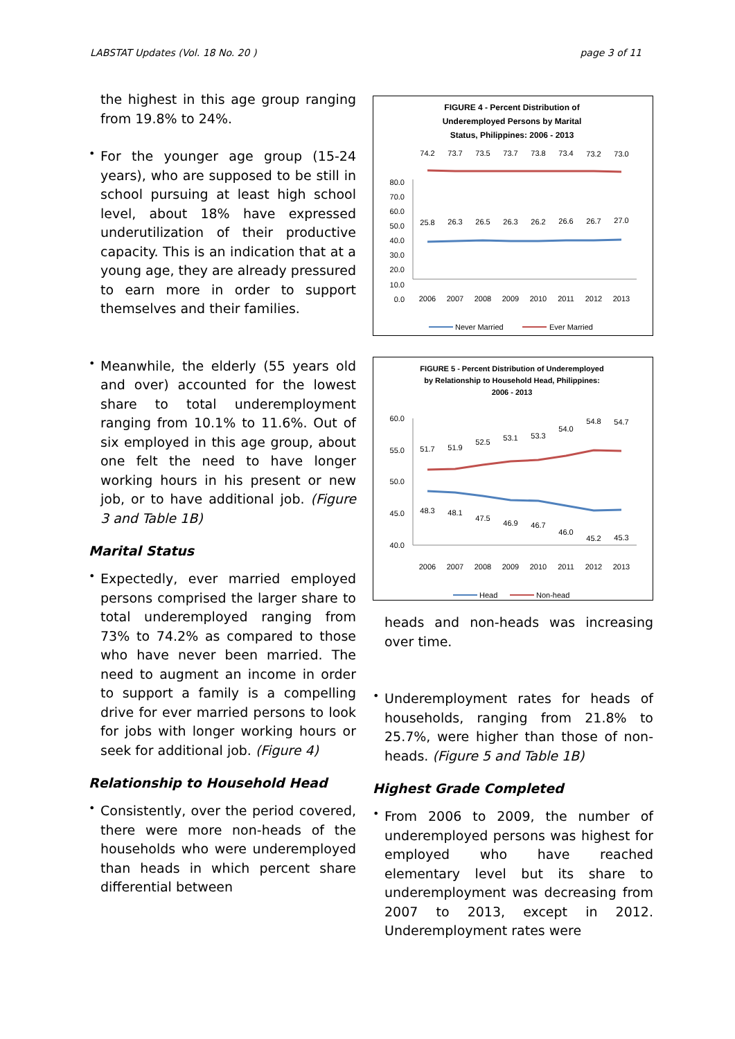LABSTAT Updates (Vol. 18 No. 20 ) page 3 of 11
the highest in this age group ranging from 19.8% to 24%.
•
For the younger age group (15-24 years), who are supposed to be still in school pursuing at least high school level, about 18% have expressed underutilization of their productive capacity. This is an indication that at a young age, they are already pressured to earn more in order to support themselves and their families.
•
Meanwhile, the elderly (55 years old and over) accounted for the lowest share to total underemployment ranging from 10.1% to 11.6%. Out of six employed in this age group, about one felt the need to have longer working hours in his present or new job, or to have additional job. (Figure 3 and Table 1B)
Marital Status
•
Expectedly, ever married employed persons comprised the larger share to total underemployed ranging from 73% to 74.2% as compared to those who have never been married. The need to augment an income in order to support a family is a compelling drive for ever married persons to look for jobs with longer working hours or seek for additional job. (Figure 4)
Relationship to Household Head
•
Consistently, over the period covered, there were more non-heads of the households who were underemployed than heads in which percent share differential between
FIGURE 4 - Percent Distribution of
Underemployed Persons by Marital
Status, Philippines: 2006 - 2013
80.0
70.0
60.0
50.0
40.0
30.0
20.0
10.0
0.0
74.2
73.7
73.5
73.7
73.8
73.4
73.2
73.0
25.8
26.3
26.5
26.3
26.2
26.6
26.7
27.0
2006
2007
2008
2009
2010
2011
2012
2013
Never Married
Ever Married
FIGURE 5 - Percent Distribution of Underemployed
by Relationship to Household Head, Philippines:
2006 - 2013
60.0
55.0
50.0
45.0
40.0
51.7
51.9
52.5
53.1
53.3
54.0
54.8
54.7
48.3
48.1
47.5
46.9
46.7
46.0
45.2
45.3
2006
2007
2008
2009
2010
2011
2012
2013
Head
Non-head
heads and non-heads was increasing over time.
•
Underemployment rates for heads of households, ranging from 21.8% to 25.7%, were higher than those of non-heads. (Figure 5 and Table 1B)
Highest Grade Completed
•
From 2006 to 2009, the number of underemployed persons was highest for employed who have reached elementary level but its share to underemployment was decreasing from 2007 to 2013, except in 2012. Underemployment rates were